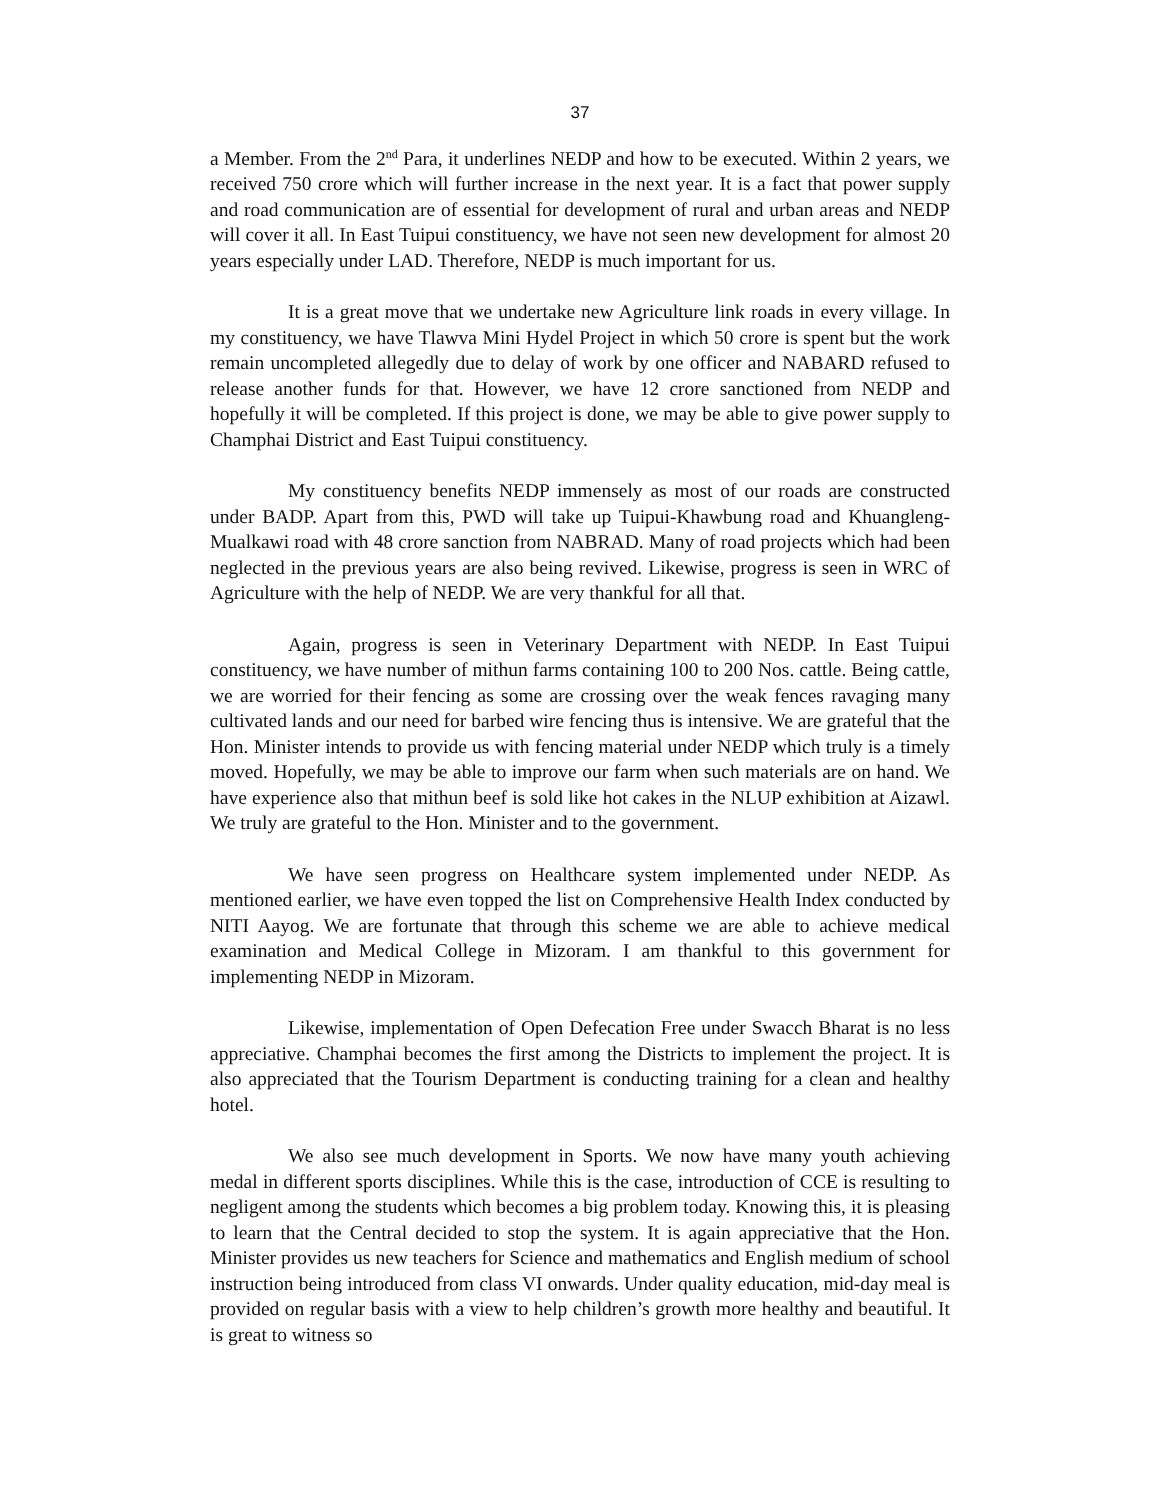37
a Member. From the 2<sup>nd</sup> Para, it underlines NEDP and how to be executed. Within 2 years, we received 750 crore which will further increase in the next year. It is a fact that power supply and road communication are of essential for development of rural and urban areas and NEDP will cover it all. In East Tuipui constituency, we have not seen new development for almost 20 years especially under LAD. Therefore, NEDP is much important for us.
It is a great move that we undertake new Agriculture link roads in every village. In my constituency, we have Tlawva Mini Hydel Project in which 50 crore is spent but the work remain uncompleted allegedly due to delay of work by one officer and NABARD refused to release another funds for that. However, we have 12 crore sanctioned from NEDP and hopefully it will be completed. If this project is done, we may be able to give power supply to Champhai District and East Tuipui constituency.
My constituency benefits NEDP immensely as most of our roads are constructed under BADP. Apart from this, PWD will take up Tuipui-Khawbung road and Khuangleng-Mualkawi road with 48 crore sanction from NABRAD. Many of road projects which had been neglected in the previous years are also being revived. Likewise, progress is seen in WRC of Agriculture with the help of NEDP. We are very thankful for all that.
Again, progress is seen in Veterinary Department with NEDP. In East Tuipui constituency, we have number of mithun farms containing 100 to 200 Nos. cattle. Being cattle, we are worried for their fencing as some are crossing over the weak fences ravaging many cultivated lands and our need for barbed wire fencing thus is intensive. We are grateful that the Hon. Minister intends to provide us with fencing material under NEDP which truly is a timely moved. Hopefully, we may be able to improve our farm when such materials are on hand. We have experience also that mithun beef is sold like hot cakes in the NLUP exhibition at Aizawl. We truly are grateful to the Hon. Minister and to the government.
We have seen progress on Healthcare system implemented under NEDP. As mentioned earlier, we have even topped the list on Comprehensive Health Index conducted by NITI Aayog. We are fortunate that through this scheme we are able to achieve medical examination and Medical College in Mizoram. I am thankful to this government for implementing NEDP in Mizoram.
Likewise, implementation of Open Defecation Free under Swacch Bharat is no less appreciative. Champhai becomes the first among the Districts to implement the project. It is also appreciated that the Tourism Department is conducting training for a clean and healthy hotel.
We also see much development in Sports. We now have many youth achieving medal in different sports disciplines. While this is the case, introduction of CCE is resulting to negligent among the students which becomes a big problem today. Knowing this, it is pleasing to learn that the Central decided to stop the system. It is again appreciative that the Hon. Minister provides us new teachers for Science and mathematics and English medium of school instruction being introduced from class VI onwards. Under quality education, mid-day meal is provided on regular basis with a view to help children’s growth more healthy and beautiful. It is great to witness so